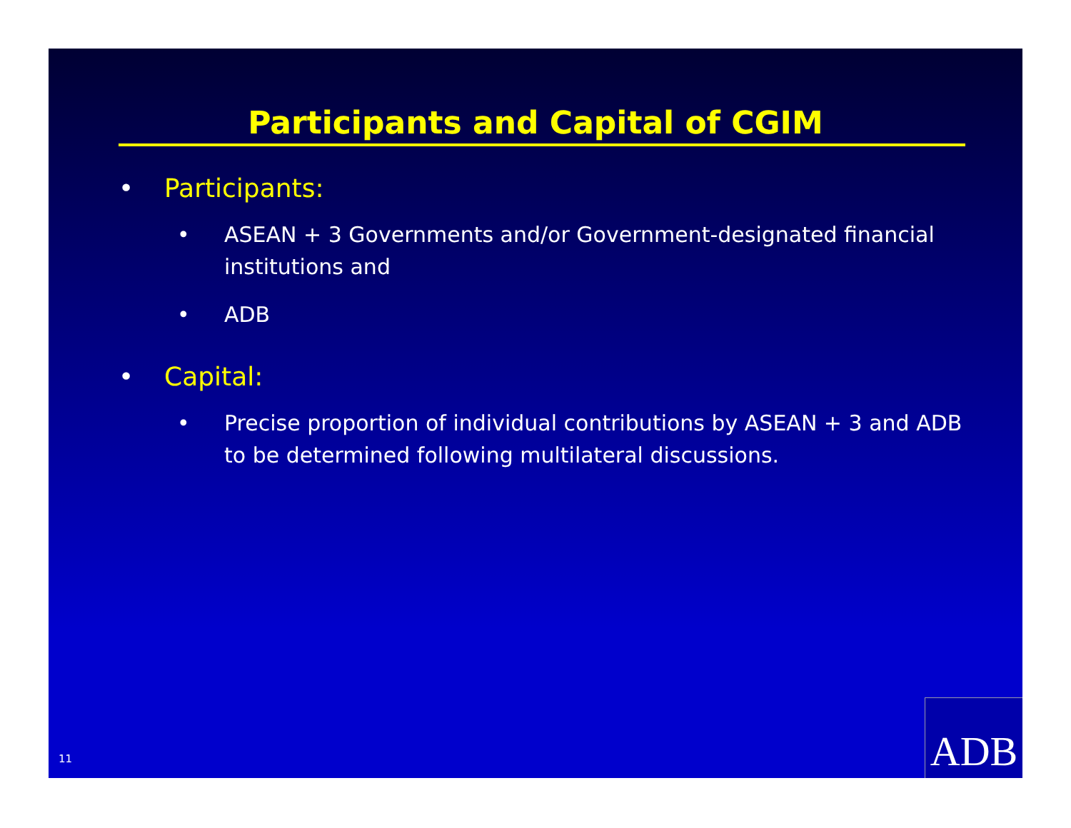Participants and Capital of CGIM
• Participants:
• ASEAN + 3 Governments and/or Government-designated financial institutions and
• ADB
• Capital:
• Precise proportion of individual contributions by ASEAN + 3 and ADB to be determined following multilateral discussions.
11 ADB